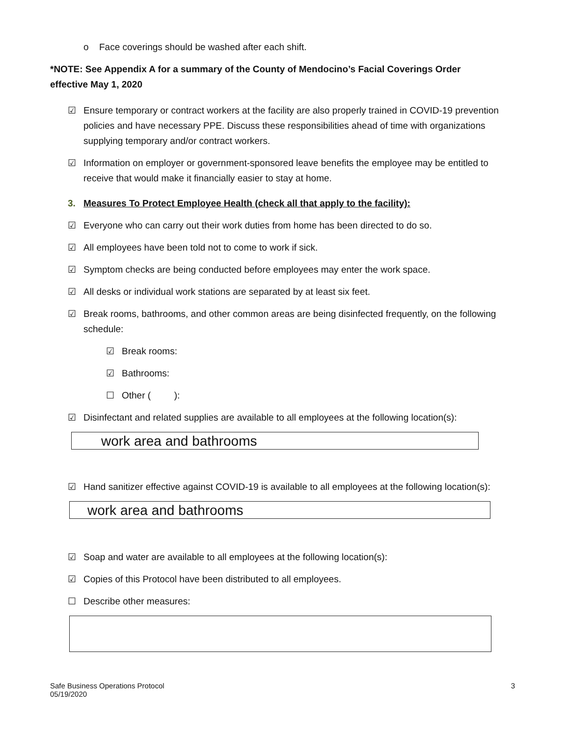o Face coverings should be washed after each shift.
*NOTE: See Appendix A for a summary of the County of Mendocino’s Facial Coverings Order effective May 1, 2020
☑ Ensure temporary or contract workers at the facility are also properly trained in COVID-19 prevention policies and have necessary PPE. Discuss these responsibilities ahead of time with organizations supplying temporary and/or contract workers.
☑ Information on employer or government-sponsored leave benefits the employee may be entitled to receive that would make it financially easier to stay at home.
3. Measures To Protect Employee Health (check all that apply to the facility):
☑ Everyone who can carry out their work duties from home has been directed to do so.
☑ All employees have been told not to come to work if sick.
☑ Symptom checks are being conducted before employees may enter the work space.
☑ All desks or individual work stations are separated by at least six feet.
☑ Break rooms, bathrooms, and other common areas are being disinfected frequently, on the following schedule:
☑ Break rooms:
☑ Bathrooms:
☐ Other ( ):
☑ Disinfectant and related supplies are available to all employees at the following location(s):
work area and bathrooms
☑ Hand sanitizer effective against COVID-19 is available to all employees at the following location(s):
work area and bathrooms
☑ Soap and water are available to all employees at the following location(s):
☑ Copies of this Protocol have been distributed to all employees.
☐ Describe other measures:
Safe Business Operations Protocol
05/19/2020
3